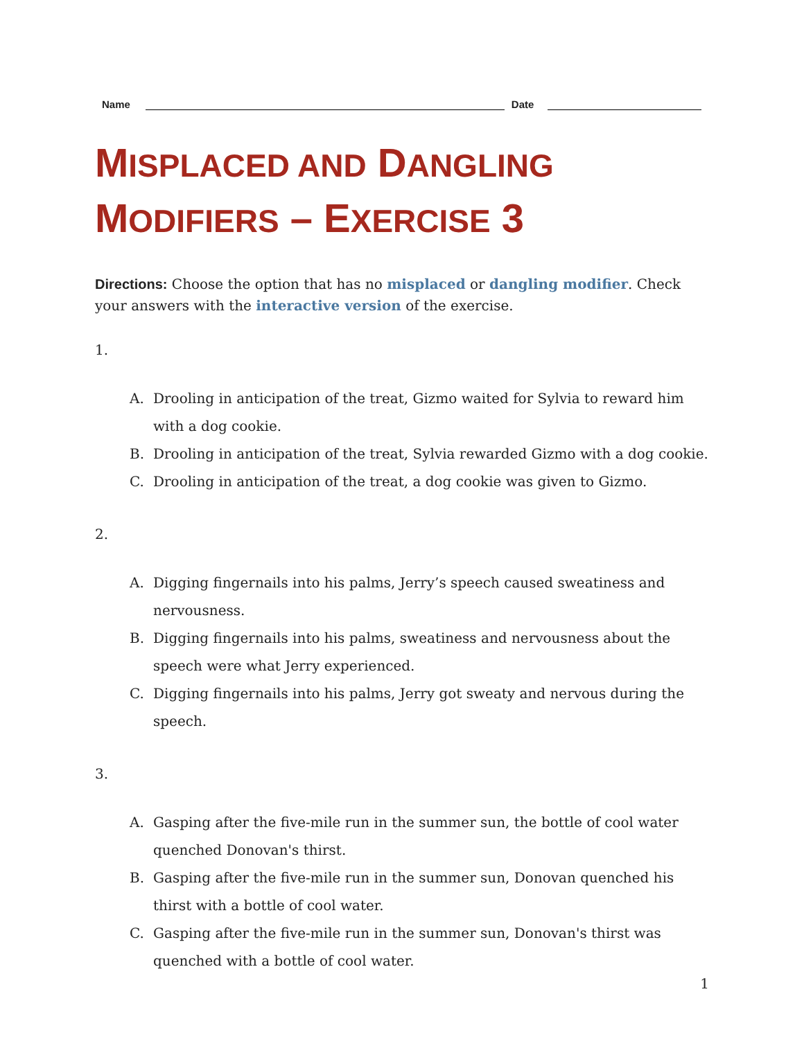Name
Date
MISPLACED AND DANGLING
MODIFIERS – EXERCISE 3
Directions: Choose the option that has no misplaced or dangling modifier. Check your answers with the interactive version of the exercise.
1.
A. Drooling in anticipation of the treat, Gizmo waited for Sylvia to reward him with a dog cookie.
B. Drooling in anticipation of the treat, Sylvia rewarded Gizmo with a dog cookie.
C. Drooling in anticipation of the treat, a dog cookie was given to Gizmo.
2.
A. Digging fingernails into his palms, Jerry’s speech caused sweatiness and nervousness.
B. Digging fingernails into his palms, sweatiness and nervousness about the speech were what Jerry experienced.
C. Digging fingernails into his palms, Jerry got sweaty and nervous during the speech.
3.
A. Gasping after the five-mile run in the summer sun, the bottle of cool water quenched Donovan's thirst.
B. Gasping after the five-mile run in the summer sun, Donovan quenched his thirst with a bottle of cool water.
C. Gasping after the five-mile run in the summer sun, Donovan's thirst was quenched with a bottle of cool water.
1